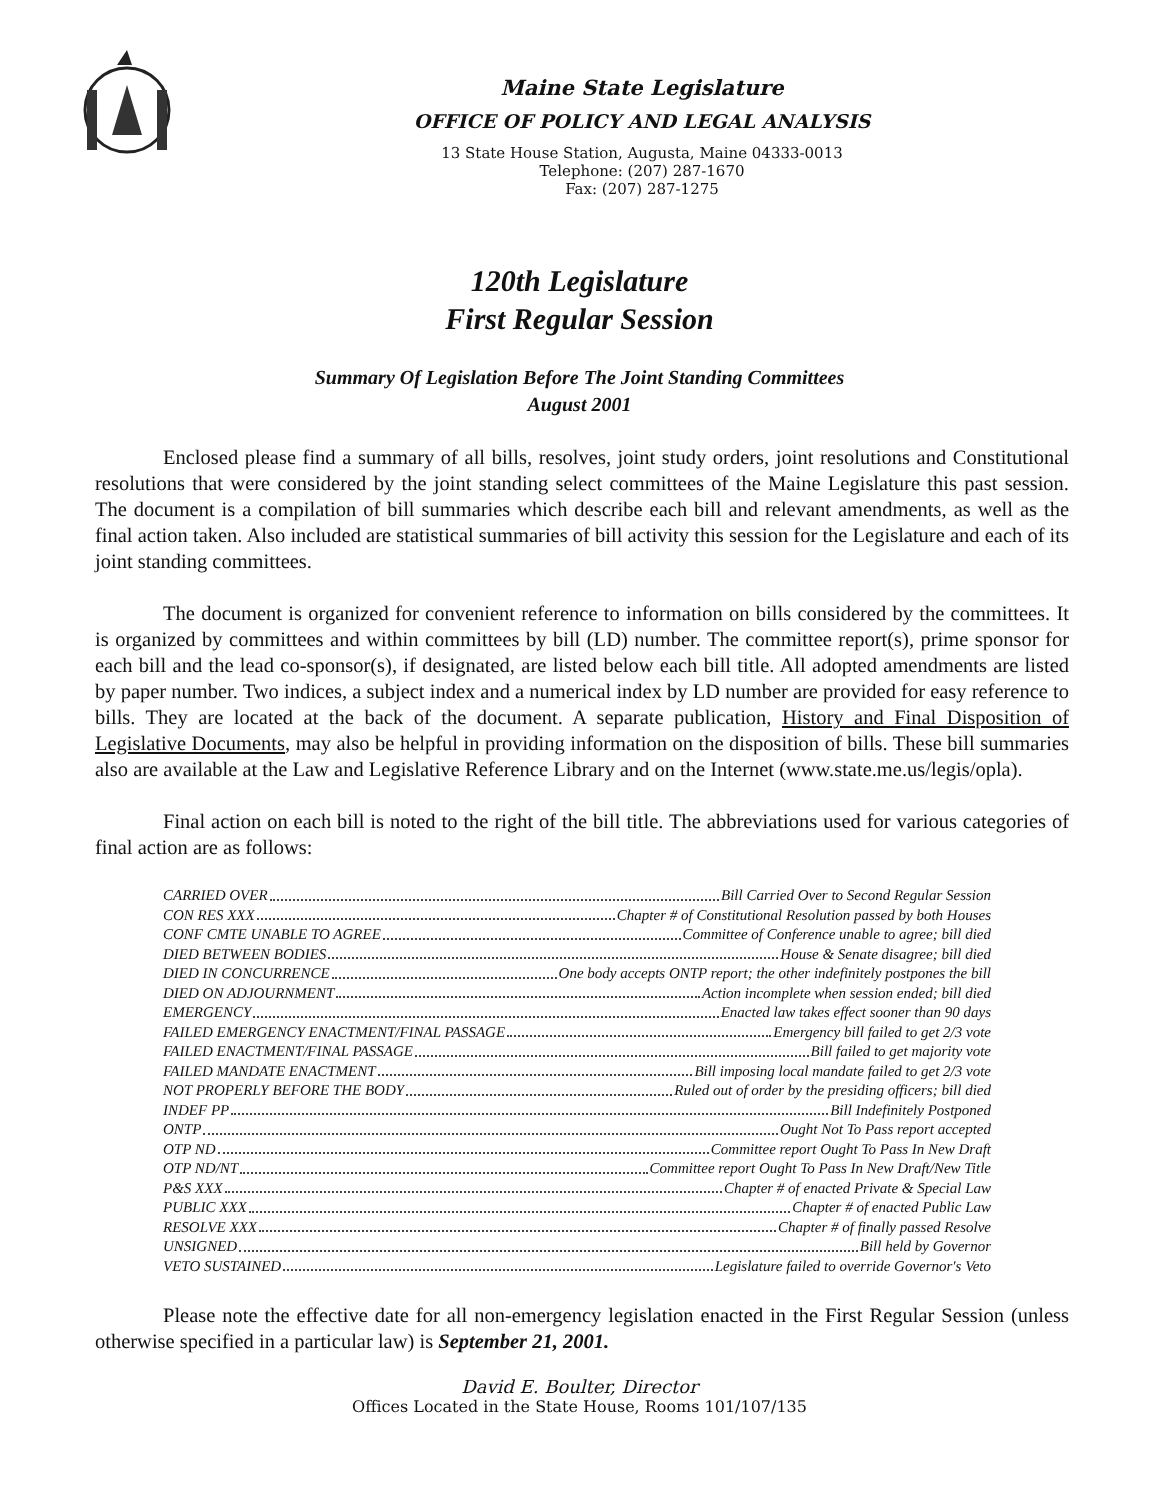Maine State Legislature
OFFICE OF POLICY AND LEGAL ANALYSIS
13 State House Station, Augusta, Maine 04333-0013
Telephone: (207) 287-1670
Fax: (207) 287-1275
120th Legislature
First Regular Session
Summary Of Legislation Before The Joint Standing Committees
August 2001
Enclosed please find a summary of all bills, resolves, joint study orders, joint resolutions and Constitutional resolutions that were considered by the joint standing select committees of the Maine Legislature this past session. The document is a compilation of bill summaries which describe each bill and relevant amendments, as well as the final action taken. Also included are statistical summaries of bill activity this session for the Legislature and each of its joint standing committees.
The document is organized for convenient reference to information on bills considered by the committees. It is organized by committees and within committees by bill (LD) number. The committee report(s), prime sponsor for each bill and the lead co-sponsor(s), if designated, are listed below each bill title. All adopted amendments are listed by paper number. Two indices, a subject index and a numerical index by LD number are provided for easy reference to bills. They are located at the back of the document. A separate publication, History and Final Disposition of Legislative Documents, may also be helpful in providing information on the disposition of bills. These bill summaries also are available at the Law and Legislative Reference Library and on the Internet (www.state.me.us/legis/opla).
Final action on each bill is noted to the right of the bill title. The abbreviations used for various categories of final action are as follows:
CARRIED OVER Bill Carried Over to Second Regular Session
CON RES XXX Chapter # of Constitutional Resolution passed by both Houses
CONF CMTE UNABLE TO AGREE Committee of Conference unable to agree; bill died
DIED BETWEEN BODIES House & Senate disagree; bill died
DIED IN CONCURRENCE One body accepts ONTP report; the other indefinitely postpones the bill
DIED ON ADJOURNMENT Action incomplete when session ended; bill died
EMERGENCY Enacted law takes effect sooner than 90 days
FAILED EMERGENCY ENACTMENT/FINAL PASSAGE Emergency bill failed to get 2/3 vote
FAILED ENACTMENT/FINAL PASSAGE Bill failed to get majority vote
FAILED MANDATE ENACTMENT Bill imposing local mandate failed to get 2/3 vote
NOT PROPERLY BEFORE THE BODY Ruled out of order by the presiding officers; bill died
INDEF PP Bill Indefinitely Postponed
ONTP Ought Not To Pass report accepted
OTP ND Committee report Ought To Pass In New Draft
OTP ND/NT Committee report Ought To Pass In New Draft/New Title
P&S XXX Chapter # of enacted Private & Special Law
PUBLIC XXX Chapter # of enacted Public Law
RESOLVE XXX Chapter # of finally passed Resolve
UNSIGNED Bill held by Governor
VETO SUSTAINED Legislature failed to override Governor's Veto
Please note the effective date for all non-emergency legislation enacted in the First Regular Session (unless otherwise specified in a particular law) is September 21, 2001.
David E. Boulter, Director
Offices Located in the State House, Rooms 101/107/135